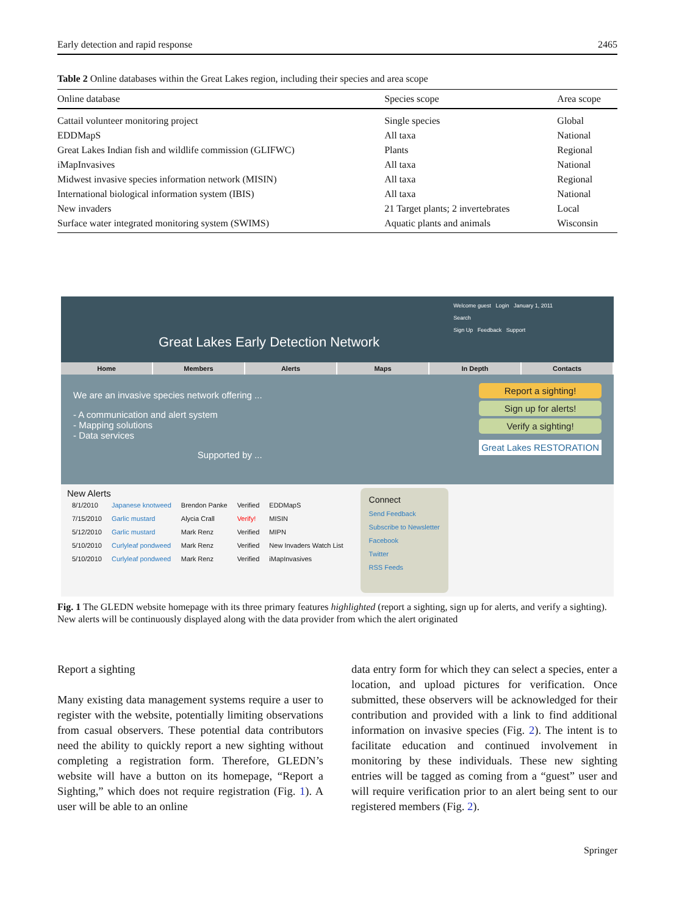Early detection and rapid response 2465
Table 2 Online databases within the Great Lakes region, including their species and area scope
| Online database | Species scope | Area scope |
| --- | --- | --- |
| Cattail volunteer monitoring project | Single species | Global |
| EDDMapS | All taxa | National |
| Great Lakes Indian fish and wildlife commission (GLIFWC) | Plants | Regional |
| iMapInvasives | All taxa | National |
| Midwest invasive species information network (MISIN) | All taxa | Regional |
| International biological information system (IBIS) | All taxa | National |
| New invaders | 21 Target plants; 2 invertebrates | Local |
| Surface water integrated monitoring system (SWIMS) | Aquatic plants and animals | Wisconsin |
Welcome guest Login January 1, 2011
Search
Sign Up Feedback Support
Great Lakes Early Detection Network
Home Members Alerts Maps In Depth Contacts
We are an invasive species network offering ...
- A communication and alert system
- Mapping solutions
- Data services
Supported by ...
Report a sighting!
Sign up for alerts!
Verify a sighting!
Great Lakes RESTORATION
New Alerts
| 8/1/2010 | Japanese knotweed | Brendon Panke | Verified | EDDMapS |
| 7/15/2010 | Garlic mustard | Alycia Crall | Verify! | MISIN |
| 5/12/2010 | Garlic mustard | Mark Renz | Verified | MIPN |
| 5/10/2010 | Curlyleaf pondweed | Mark Renz | Verified | New Invaders Watch List |
| 5/10/2010 | Curlyleaf pondweed | Mark Renz | Verified | iMapInvasives |
Connect
Send Feedback
Subscribe to Newsletter
Facebook
Twitter
RSS Feeds
Fig. 1 The GLEDN website homepage with its three primary features highlighted (report a sighting, sign up for alerts, and verify a sighting). New alerts will be continuously displayed along with the data provider from which the alert originated
Report a sighting
Many existing data management systems require a user to register with the website, potentially limiting observations from casual observers. These potential data contributors need the ability to quickly report a new sighting without completing a registration form. Therefore, GLEDN’s website will have a button on its homepage, “Report a Sighting,” which does not require registration (Fig. 1). A user will be able to an online
data entry form for which they can select a species, enter a location, and upload pictures for verification. Once submitted, these observers will be acknowledged for their contribution and provided with a link to find additional information on invasive species (Fig. 2). The intent is to facilitate education and continued involvement in monitoring by these individuals. These new sighting entries will be tagged as coming from a “guest” user and will require verification prior to an alert being sent to our registered members (Fig. 2).
Springer